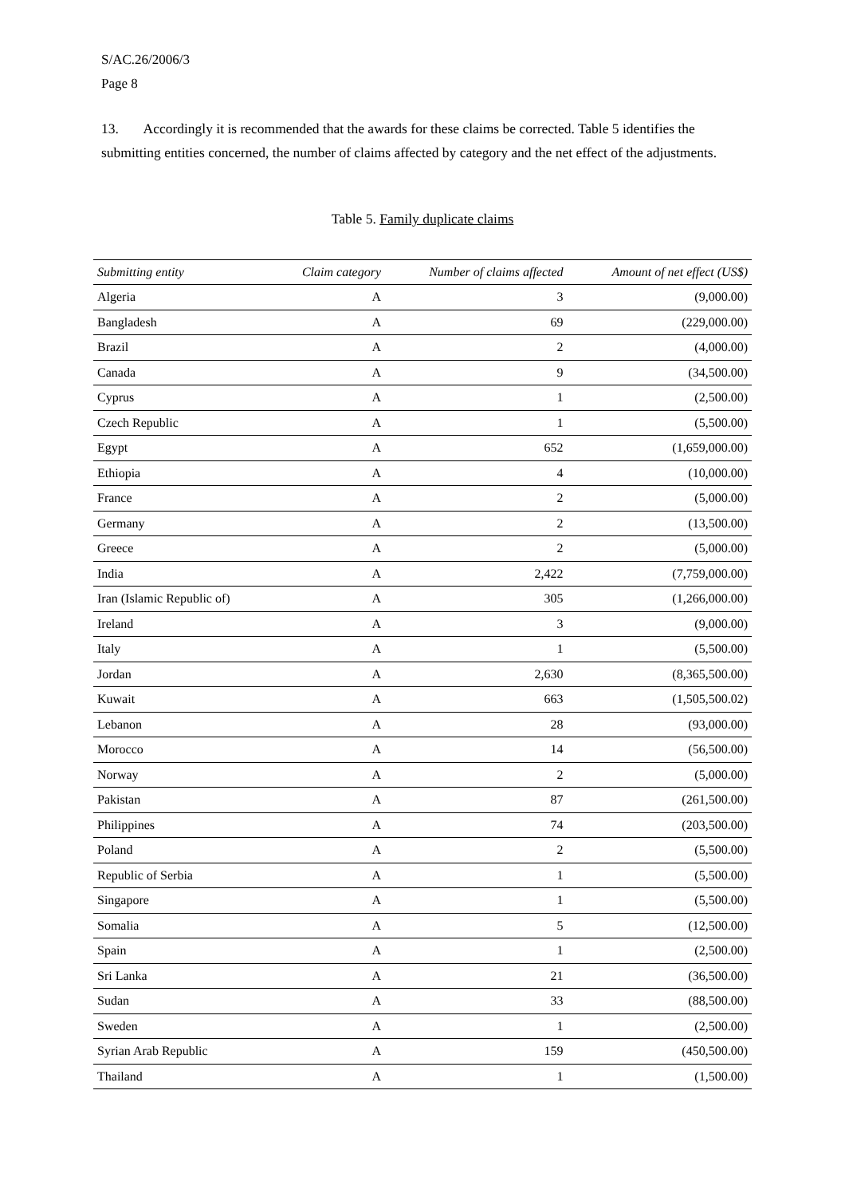S/AC.26/2006/3
Page 8
13. Accordingly it is recommended that the awards for these claims be corrected. Table 5 identifies the submitting entities concerned, the number of claims affected by category and the net effect of the adjustments.
Table 5. Family duplicate claims
| Submitting entity | Claim category | Number of claims affected | Amount of net effect (US$) |
| --- | --- | --- | --- |
| Algeria | A | 3 | (9,000.00) |
| Bangladesh | A | 69 | (229,000.00) |
| Brazil | A | 2 | (4,000.00) |
| Canada | A | 9 | (34,500.00) |
| Cyprus | A | 1 | (2,500.00) |
| Czech Republic | A | 1 | (5,500.00) |
| Egypt | A | 652 | (1,659,000.00) |
| Ethiopia | A | 4 | (10,000.00) |
| France | A | 2 | (5,000.00) |
| Germany | A | 2 | (13,500.00) |
| Greece | A | 2 | (5,000.00) |
| India | A | 2,422 | (7,759,000.00) |
| Iran (Islamic Republic of) | A | 305 | (1,266,000.00) |
| Ireland | A | 3 | (9,000.00) |
| Italy | A | 1 | (5,500.00) |
| Jordan | A | 2,630 | (8,365,500.00) |
| Kuwait | A | 663 | (1,505,500.02) |
| Lebanon | A | 28 | (93,000.00) |
| Morocco | A | 14 | (56,500.00) |
| Norway | A | 2 | (5,000.00) |
| Pakistan | A | 87 | (261,500.00) |
| Philippines | A | 74 | (203,500.00) |
| Poland | A | 2 | (5,500.00) |
| Republic of Serbia | A | 1 | (5,500.00) |
| Singapore | A | 1 | (5,500.00) |
| Somalia | A | 5 | (12,500.00) |
| Spain | A | 1 | (2,500.00) |
| Sri Lanka | A | 21 | (36,500.00) |
| Sudan | A | 33 | (88,500.00) |
| Sweden | A | 1 | (2,500.00) |
| Syrian Arab Republic | A | 159 | (450,500.00) |
| Thailand | A | 1 | (1,500.00) |